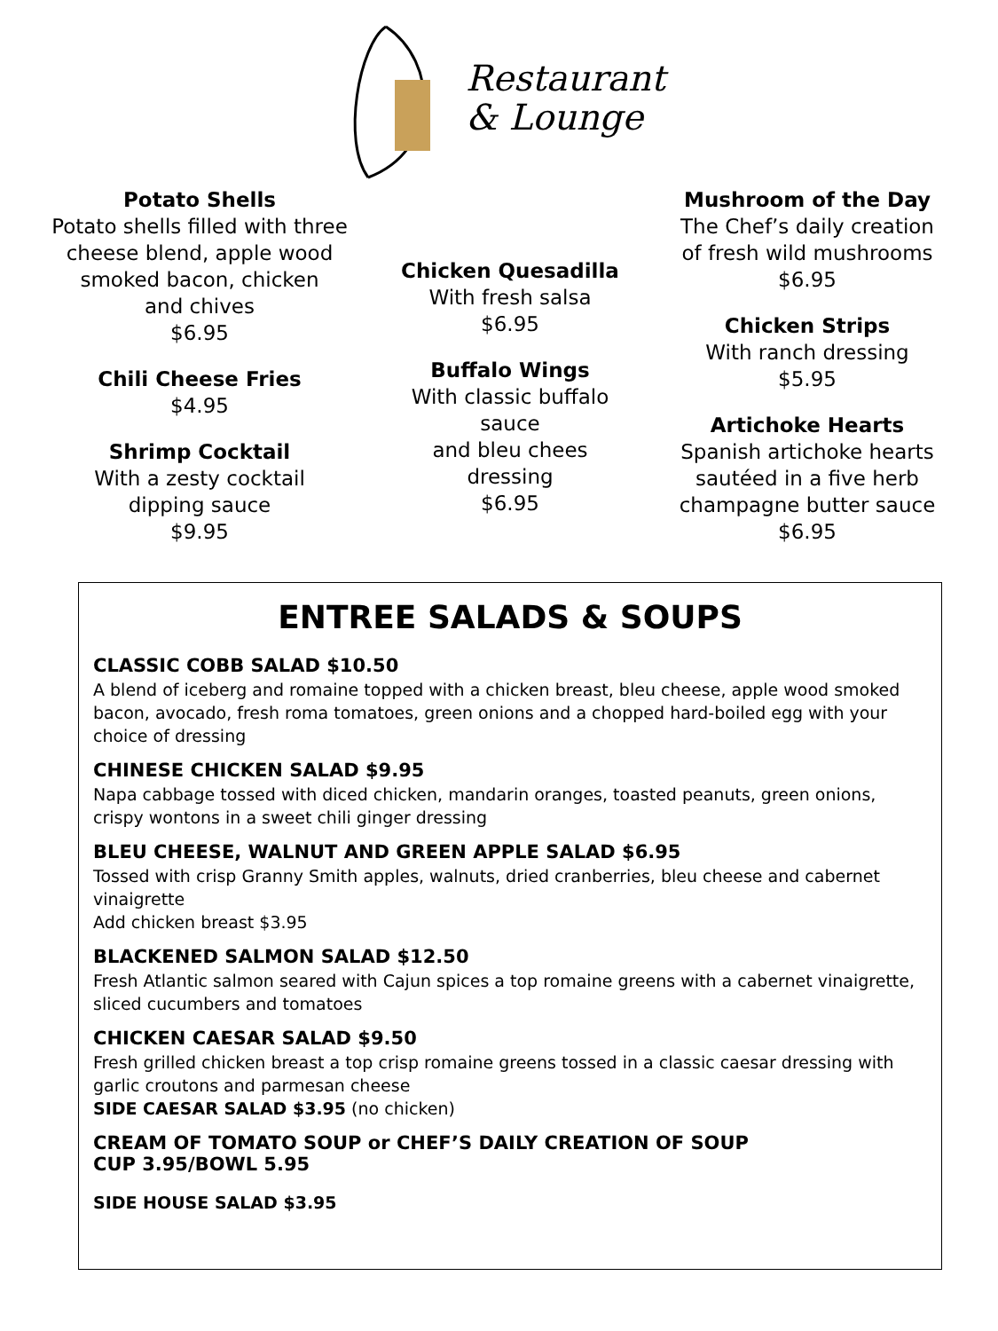Restaurant
& Lounge
Potato Shells
Potato shells filled with three
cheese blend, apple wood
smoked bacon, chicken
and chives
$6.95
Chili Cheese Fries
$4.95
Shrimp Cocktail
With a zesty cocktail
dipping sauce
$9.95
Chicken Quesadilla
With fresh salsa
$6.95
Buffalo Wings
With classic buffalo sauce
and bleu chees dressing
$6.95
Mushroom of the Day
The Chef’s daily creation
of fresh wild mushrooms
$6.95
Chicken Strips
With ranch dressing
$5.95
Artichoke Hearts
Spanish artichoke hearts
sautéed in a five herb
champagne butter sauce
$6.95
ENTREE SALADS & SOUPS
CLASSIC COBB SALAD $10.50
A blend of iceberg and romaine topped with a chicken breast, bleu cheese, apple wood smoked bacon, avocado, fresh roma tomatoes, green onions and a chopped hard-boiled egg with your choice of dressing
CHINESE CHICKEN SALAD $9.95
Napa cabbage tossed with diced chicken, mandarin oranges, toasted peanuts, green onions, crispy wontons in a sweet chili ginger dressing
BLEU CHEESE, WALNUT AND GREEN APPLE SALAD $6.95
Tossed with crisp Granny Smith apples, walnuts, dried cranberries, bleu cheese and cabernet vinaigrette
Add chicken breast $3.95
BLACKENED SALMON SALAD $12.50
Fresh Atlantic salmon seared with Cajun spices a top romaine greens with a cabernet vinaigrette, sliced cucumbers and tomatoes
CHICKEN CAESAR SALAD $9.50
Fresh grilled chicken breast a top crisp romaine greens tossed in a classic caesar dressing with garlic croutons and parmesan cheese
SIDE CAESAR SALAD $3.95 (no chicken)
CREAM OF TOMATO SOUP or CHEF’S DAILY CREATION OF SOUP
CUP 3.95/BOWL 5.95
SIDE HOUSE SALAD $3.95